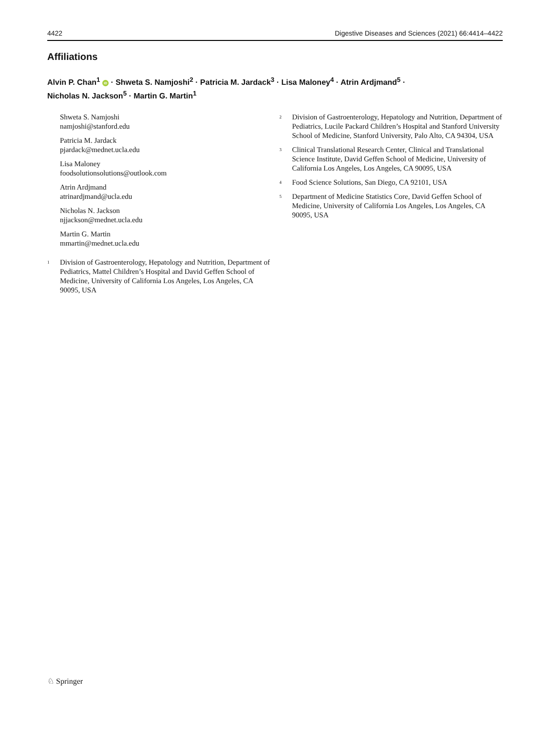4422 Digestive Diseases and Sciences (2021) 66:4414–4422
Affiliations
Alvin P. Chan<sup>1</sup> iD · Shweta S. Namjoshi<sup>2</sup> · Patricia M. Jardack<sup>3</sup> · Lisa Maloney<sup>4</sup> · Atrin Ardjmand<sup>5</sup> ·
Nicholas N. Jackson<sup>5</sup> · Martin G. Martin<sup>1</sup>
Shweta S. Namjoshi
namjoshi@stanford.edu
Patricia M. Jardack
pjardack@mednet.ucla.edu
Lisa Maloney
foodsolutionsolutions@outlook.com
Atrin Ardjmand
atrinardjmand@ucla.edu
Nicholas N. Jackson
njjackson@mednet.ucla.edu
Martin G. Martin
mmartin@mednet.ucla.edu
<sup>1</sup>
Division of Gastroenterology, Hepatology and Nutrition, Department of Pediatrics, Mattel Children’s Hospital and David Geffen School of Medicine, University of California Los Angeles, Los Angeles, CA 90095, USA
<sup>2</sup>
Division of Gastroenterology, Hepatology and Nutrition, Department of Pediatrics, Lucile Packard Children’s Hospital and Stanford University School of Medicine, Stanford University, Palo Alto, CA 94304, USA
<sup>3</sup>
Clinical Translational Research Center, Clinical and Translational Science Institute, David Geffen School of Medicine, University of California Los Angeles, Los Angeles, CA 90095, USA
<sup>4</sup>
Food Science Solutions, San Diego, CA 92101, USA
<sup>5</sup>
Department of Medicine Statistics Core, David Geffen School of Medicine, University of California Los Angeles, Los Angeles, CA 90095, USA
♘ Springer